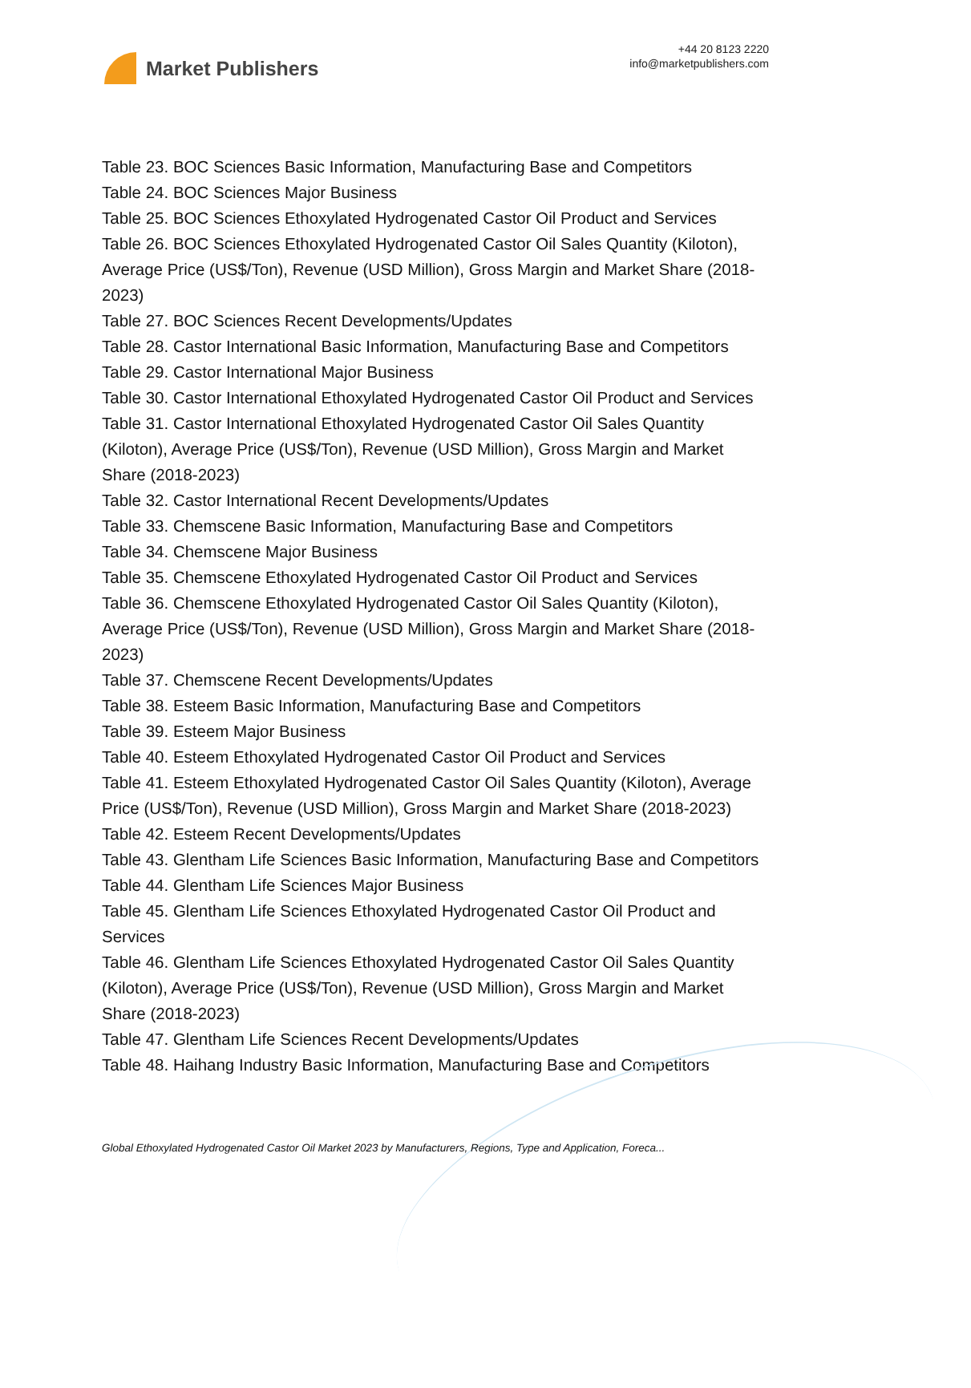Market Publishers
+44 20 8123 2220
info@marketpublishers.com
Table 23. BOC Sciences Basic Information, Manufacturing Base and Competitors
Table 24. BOC Sciences Major Business
Table 25. BOC Sciences Ethoxylated Hydrogenated Castor Oil Product and Services
Table 26. BOC Sciences Ethoxylated Hydrogenated Castor Oil Sales Quantity (Kiloton), Average Price (US$/Ton), Revenue (USD Million), Gross Margin and Market Share (2018-2023)
Table 27. BOC Sciences Recent Developments/Updates
Table 28. Castor International Basic Information, Manufacturing Base and Competitors
Table 29. Castor International Major Business
Table 30. Castor International Ethoxylated Hydrogenated Castor Oil Product and Services
Table 31. Castor International Ethoxylated Hydrogenated Castor Oil Sales Quantity (Kiloton), Average Price (US$/Ton), Revenue (USD Million), Gross Margin and Market Share (2018-2023)
Table 32. Castor International Recent Developments/Updates
Table 33. Chemscene Basic Information, Manufacturing Base and Competitors
Table 34. Chemscene Major Business
Table 35. Chemscene Ethoxylated Hydrogenated Castor Oil Product and Services
Table 36. Chemscene Ethoxylated Hydrogenated Castor Oil Sales Quantity (Kiloton), Average Price (US$/Ton), Revenue (USD Million), Gross Margin and Market Share (2018-2023)
Table 37. Chemscene Recent Developments/Updates
Table 38. Esteem Basic Information, Manufacturing Base and Competitors
Table 39. Esteem Major Business
Table 40. Esteem Ethoxylated Hydrogenated Castor Oil Product and Services
Table 41. Esteem Ethoxylated Hydrogenated Castor Oil Sales Quantity (Kiloton), Average Price (US$/Ton), Revenue (USD Million), Gross Margin and Market Share (2018-2023)
Table 42. Esteem Recent Developments/Updates
Table 43. Glentham Life Sciences Basic Information, Manufacturing Base and Competitors
Table 44. Glentham Life Sciences Major Business
Table 45. Glentham Life Sciences Ethoxylated Hydrogenated Castor Oil Product and Services
Table 46. Glentham Life Sciences Ethoxylated Hydrogenated Castor Oil Sales Quantity (Kiloton), Average Price (US$/Ton), Revenue (USD Million), Gross Margin and Market Share (2018-2023)
Table 47. Glentham Life Sciences Recent Developments/Updates
Table 48. Haihang Industry Basic Information, Manufacturing Base and Competitors
Global Ethoxylated Hydrogenated Castor Oil Market 2023 by Manufacturers, Regions, Type and Application, Foreca...